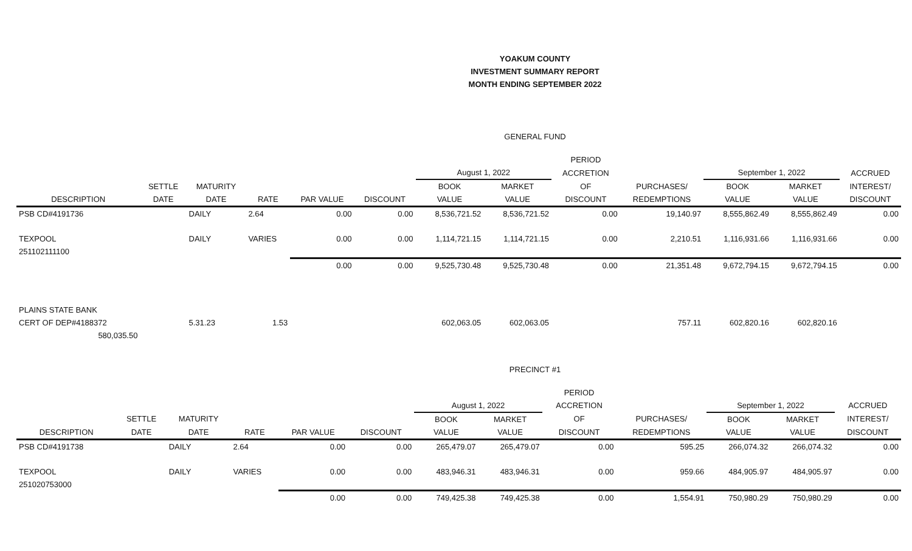YOAKUM COUNTY
INVESTMENT SUMMARY REPORT
MONTH ENDING SEPTEMBER 2022
GENERAL FUND
| | | | | | | | | PERIOD | | | | |
| --- | --- | --- | --- | --- | --- | --- | --- | --- | --- | --- | --- | --- |
| | | | | | | August 1, 2022 | | ACCRETION | | September 1, 2022 | | ACCRUED |
| | SETTLE | MATURITY | | | | BOOK | MARKET | OF | PURCHASES/ | BOOK | MARKET | INTEREST/ |
| DESCRIPTION | DATE | DATE | RATE | PAR VALUE | DISCOUNT | VALUE | VALUE | DISCOUNT | REDEMPTIONS | VALUE | VALUE | DISCOUNT |
| PSB CD#4191736 | | DAILY | 2.64 | 0.00 | 0.00 | 8,536,721.52 | 8,536,721.52 | 0.00 | 19,140.97 | 8,555,862.49 | 8,555,862.49 | 0.00 |
| TEXPOOL | | DAILY | VARIES | 0.00 | 0.00 | 1,114,721.15 | 1,114,721.15 | 0.00 | 2,210.51 | 1,116,931.66 | 1,116,931.66 | 0.00 |
| 251102111100 | | | | | | | | | | | | |
| | | | | 0.00 | 0.00 | 9,525,730.48 | 9,525,730.48 | 0.00 | 21,351.48 | 9,672,794.15 | 9,672,794.15 | 0.00 |
| PLAINS STATE BANK | | | | | | | | | | | | |
| CERT OF DEP#4188372 | | 5.31.23 | 1.53 | | | 602,063.05 | 602,063.05 | | 757.11 | 602,820.16 | 602,820.16 | |
| 580,035.50 | | | | | | | | | | | | |
PRECINCT #1
| | | | | | | | | PERIOD | | | | |
| --- | --- | --- | --- | --- | --- | --- | --- | --- | --- | --- | --- | --- |
| | | | | | | August 1, 2022 | | ACCRETION | | September 1, 2022 | | ACCRUED |
| | SETTLE | MATURITY | | | | BOOK | MARKET | OF | PURCHASES/ | BOOK | MARKET | INTEREST/ |
| DESCRIPTION | DATE | DATE | RATE | PAR VALUE | DISCOUNT | VALUE | VALUE | DISCOUNT | REDEMPTIONS | VALUE | VALUE | DISCOUNT |
| PSB CD#4191738 | | DAILY | 2.64 | 0.00 | 0.00 | 265,479.07 | 265,479.07 | 0.00 | 595.25 | 266,074.32 | 266,074.32 | 0.00 |
| TEXPOOL | | DAILY | VARIES | 0.00 | 0.00 | 483,946.31 | 483,946.31 | 0.00 | 959.66 | 484,905.97 | 484,905.97 | 0.00 |
| 251020753000 | | | | | | | | | | | | |
| | | | | 0.00 | 0.00 | 749,425.38 | 749,425.38 | 0.00 | 1,554.91 | 750,980.29 | 750,980.29 | 0.00 |